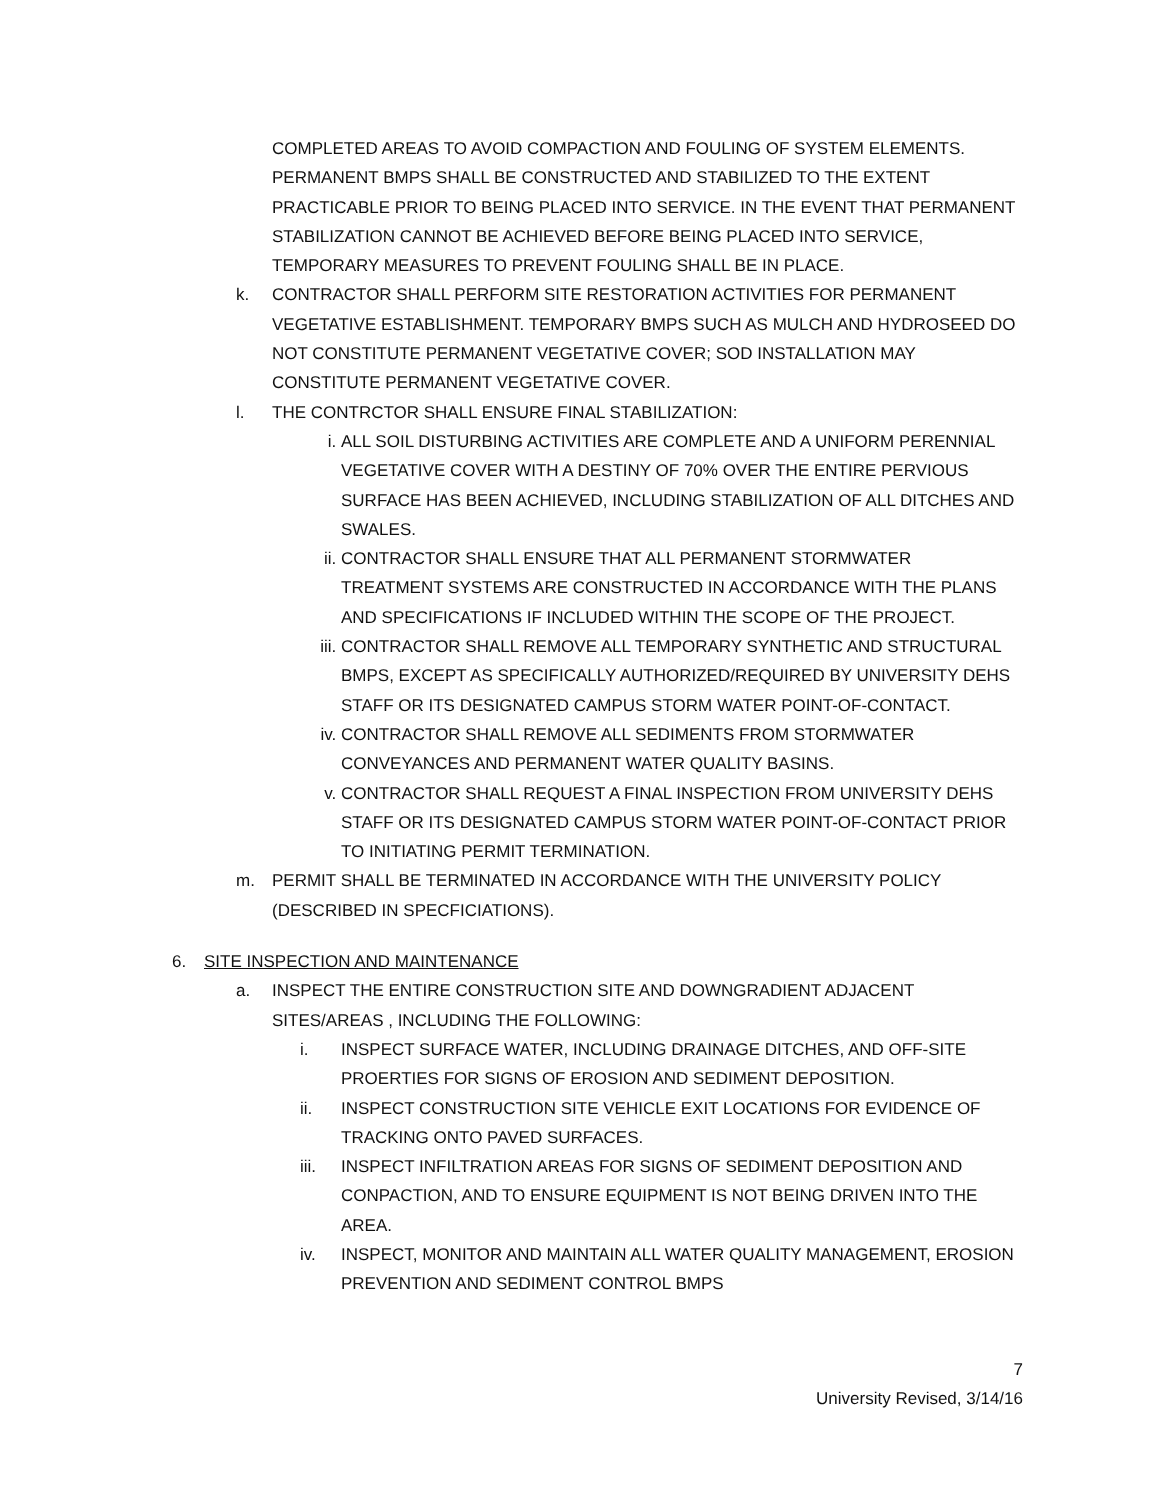COMPLETED AREAS TO AVOID COMPACTION AND FOULING OF SYSTEM ELEMENTS. PERMANENT BMPS SHALL BE CONSTRUCTED AND STABILIZED TO THE EXTENT PRACTICABLE PRIOR TO BEING PLACED INTO SERVICE. IN THE EVENT THAT PERMANENT STABILIZATION CANNOT BE ACHIEVED BEFORE BEING PLACED INTO SERVICE, TEMPORARY MEASURES TO PREVENT FOULING SHALL BE IN PLACE.
k. CONTRACTOR SHALL PERFORM SITE RESTORATION ACTIVITIES FOR PERMANENT VEGETATIVE ESTABLISHMENT. TEMPORARY BMPS SUCH AS MULCH AND HYDROSEED DO NOT CONSTITUTE PERMANENT VEGETATIVE COVER; SOD INSTALLATION MAY CONSTITUTE PERMANENT VEGETATIVE COVER.
l. THE CONTRCTOR SHALL ENSURE FINAL STABILIZATION:
i. ALL SOIL DISTURBING ACTIVITIES ARE COMPLETE AND A UNIFORM PERENNIAL VEGETATIVE COVER WITH A DESTINY OF 70% OVER THE ENTIRE PERVIOUS SURFACE HAS BEEN ACHIEVED, INCLUDING STABILIZATION OF ALL DITCHES AND SWALES.
ii. CONTRACTOR SHALL ENSURE THAT ALL PERMANENT STORMWATER TREATMENT SYSTEMS ARE CONSTRUCTED IN ACCORDANCE WITH THE PLANS AND SPECIFICATIONS IF INCLUDED WITHIN THE SCOPE OF THE PROJECT.
iii. CONTRACTOR SHALL REMOVE ALL TEMPORARY SYNTHETIC AND STRUCTURAL BMPS, EXCEPT AS SPECIFICALLY AUTHORIZED/REQUIRED BY UNIVERSITY DEHS STAFF OR ITS DESIGNATED CAMPUS STORM WATER POINT-OF-CONTACT.
iv. CONTRACTOR SHALL REMOVE ALL SEDIMENTS FROM STORMWATER CONVEYANCES AND PERMANENT WATER QUALITY BASINS.
v. CONTRACTOR SHALL REQUEST A FINAL INSPECTION FROM UNIVERSITY DEHS STAFF OR ITS DESIGNATED CAMPUS STORM WATER POINT-OF-CONTACT PRIOR TO INITIATING PERMIT TERMINATION.
m. PERMIT SHALL BE TERMINATED IN ACCORDANCE WITH THE UNIVERSITY POLICY (DESCRIBED IN SPECFICIATIONS).
6. SITE INSPECTION AND MAINTENANCE
a. INSPECT THE ENTIRE CONSTRUCTION SITE AND DOWNGRADIENT ADJACENT SITES/AREAS , INCLUDING THE FOLLOWING:
i. INSPECT SURFACE WATER, INCLUDING DRAINAGE DITCHES, AND OFF-SITE PROERTIES FOR SIGNS OF EROSION AND SEDIMENT DEPOSITION.
ii. INSPECT CONSTRUCTION SITE VEHICLE EXIT LOCATIONS FOR EVIDENCE OF TRACKING ONTO PAVED SURFACES.
iii. INSPECT INFILTRATION AREAS FOR SIGNS OF SEDIMENT DEPOSITION AND CONPACTION, AND TO ENSURE EQUIPMENT IS NOT BEING DRIVEN INTO THE AREA.
iv. INSPECT, MONITOR AND MAINTAIN ALL WATER QUALITY MANAGEMENT, EROSION PREVENTION AND SEDIMENT CONTROL BMPS
7
University Revised, 3/14/16